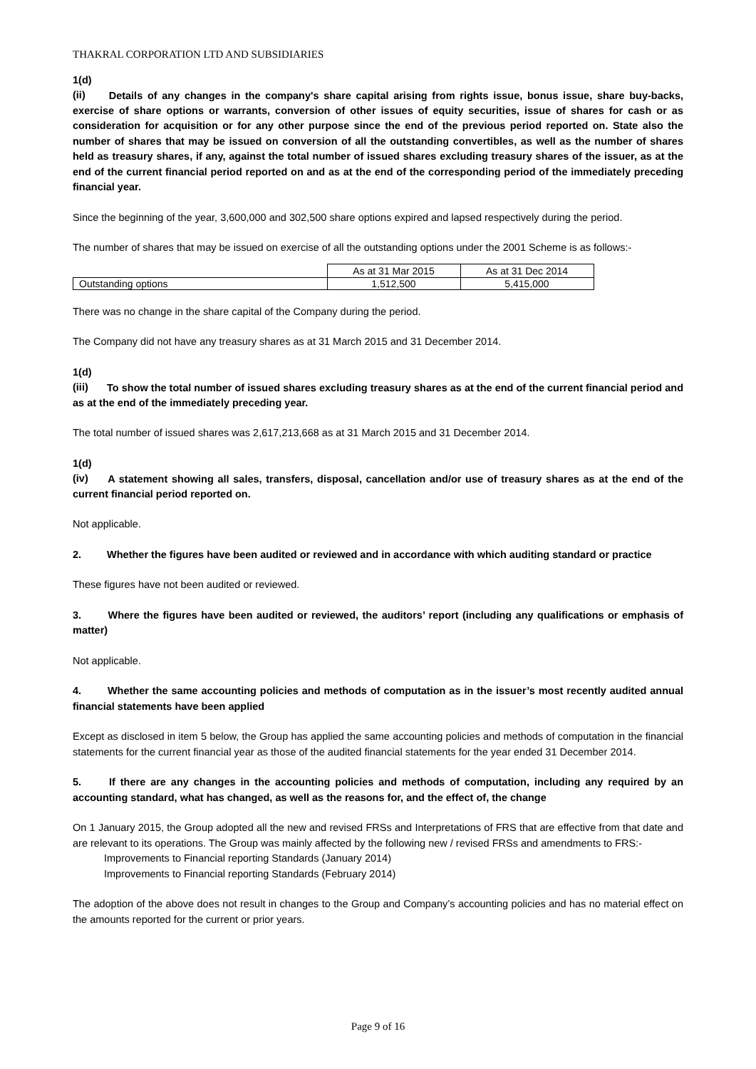THAKRAL CORPORATION LTD AND SUBSIDIARIES
1(d)(ii) Details of any changes in the company's share capital arising from rights issue, bonus issue, share buy-backs, exercise of share options or warrants, conversion of other issues of equity securities, issue of shares for cash or as consideration for acquisition or for any other purpose since the end of the previous period reported on. State also the number of shares that may be issued on conversion of all the outstanding convertibles, as well as the number of shares held as treasury shares, if any, against the total number of issued shares excluding treasury shares of the issuer, as at the end of the current financial period reported on and as at the end of the corresponding period of the immediately preceding financial year.
Since the beginning of the year, 3,600,000 and 302,500 share options expired and lapsed respectively during the period.
The number of shares that may be issued on exercise of all the outstanding options under the 2001 Scheme is as follows:-
| | As at 31 Mar 2015 | As at 31 Dec 2014 |
| Outstanding options | 1,512,500 | 5,415,000 |
There was no change in the share capital of the Company during the period.
The Company did not have any treasury shares as at 31 March 2015 and 31 December 2014.
1(d)(iii) To show the total number of issued shares excluding treasury shares as at the end of the current financial period and as at the end of the immediately preceding year.
The total number of issued shares was 2,617,213,668 as at 31 March 2015 and 31 December 2014.
1(d)(iv) A statement showing all sales, transfers, disposal, cancellation and/or use of treasury shares as at the end of the current financial period reported on.
Not applicable.
2. Whether the figures have been audited or reviewed and in accordance with which auditing standard or practice
These figures have not been audited or reviewed.
3. Where the figures have been audited or reviewed, the auditors’ report (including any qualifications or emphasis of matter)
Not applicable.
4. Whether the same accounting policies and methods of computation as in the issuer’s most recently audited annual financial statements have been applied
Except as disclosed in item 5 below, the Group has applied the same accounting policies and methods of computation in the financial statements for the current financial year as those of the audited financial statements for the year ended 31 December 2014.
5. If there are any changes in the accounting policies and methods of computation, including any required by an accounting standard, what has changed, as well as the reasons for, and the effect of, the change
On 1 January 2015, the Group adopted all the new and revised FRSs and Interpretations of FRS that are effective from that date and are relevant to its operations. The Group was mainly affected by the following new / revised FRSs and amendments to FRS:-
Improvements to Financial reporting Standards (January 2014)
Improvements to Financial reporting Standards (February 2014)
The adoption of the above does not result in changes to the Group and Company’s accounting policies and has no material effect on the amounts reported for the current or prior years.
Page 9 of 16